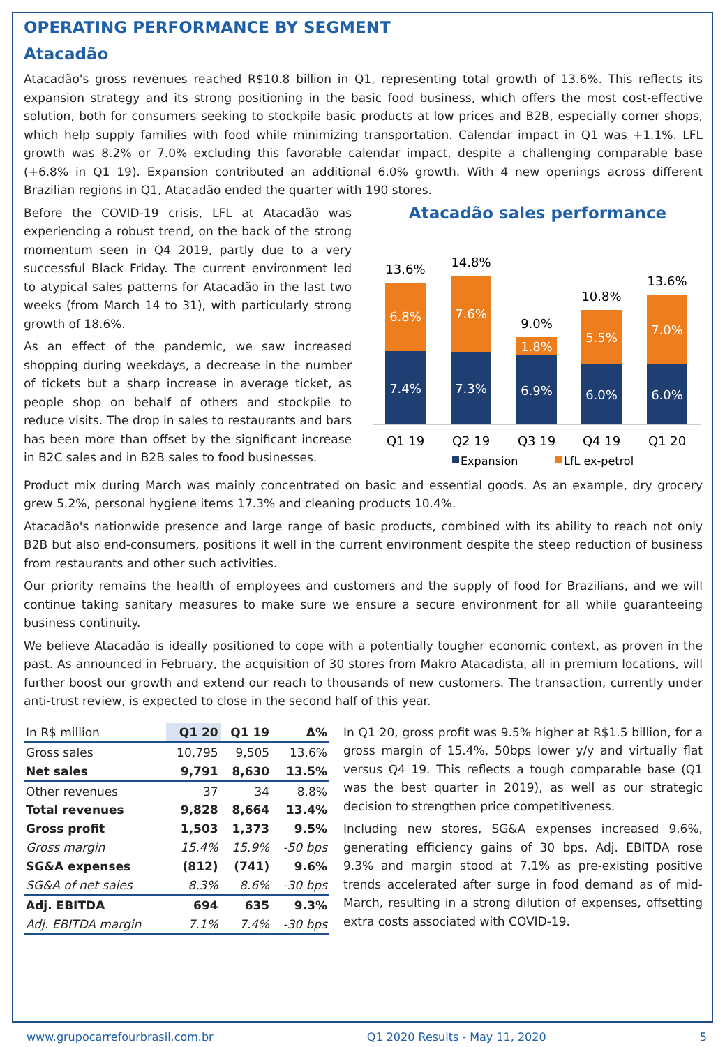OPERATING PERFORMANCE BY SEGMENT
Atacadão
Atacadão's gross revenues reached R$10.8 billion in Q1, representing total growth of 13.6%. This reflects its expansion strategy and its strong positioning in the basic food business, which offers the most cost-effective solution, both for consumers seeking to stockpile basic products at low prices and B2B, especially corner shops, which help supply families with food while minimizing transportation. Calendar impact in Q1 was +1.1%. LFL growth was 8.2% or 7.0% excluding this favorable calendar impact, despite a challenging comparable base (+6.8% in Q1 19). Expansion contributed an additional 6.0% growth. With 4 new openings across different Brazilian regions in Q1, Atacadão ended the quarter with 190 stores.
Before the COVID-19 crisis, LFL at Atacadão was experiencing a robust trend, on the back of the strong momentum seen in Q4 2019, partly due to a very successful Black Friday. The current environment led to atypical sales patterns for Atacadão in the last two weeks (from March 14 to 31), with particularly strong growth of 18.6%.
As an effect of the pandemic, we saw increased shopping during weekdays, a decrease in the number of tickets but a sharp increase in average ticket, as people shop on behalf of others and stockpile to reduce visits. The drop in sales to restaurants and bars has been more than offset by the significant increase in B2C sales and in B2B sales to food businesses.
Atacadão sales performance
7.4%
7.3%
6.9%
6.0%
6.0%
6.8%
7.6%
1.8%
5.5%
7.0%
13.6%
14.8%
9.0%
10.8%
13.6%
Q1 19
Q2 19
Q3 19
Q4 19
Q1 20
Expansion
LfL ex-petrol
Product mix during March was mainly concentrated on basic and essential goods. As an example, dry grocery grew 5.2%, personal hygiene items 17.3% and cleaning products 10.4%.
Atacadão's nationwide presence and large range of basic products, combined with its ability to reach not only B2B but also end-consumers, positions it well in the current environment despite the steep reduction of business from restaurants and other such activities.
Our priority remains the health of employees and customers and the supply of food for Brazilians, and we will continue taking sanitary measures to make sure we ensure a secure environment for all while guaranteeing business continuity.
We believe Atacadão is ideally positioned to cope with a potentially tougher economic context, as proven in the past. As announced in February, the acquisition of 30 stores from Makro Atacadista, all in premium locations, will further boost our growth and extend our reach to thousands of new customers. The transaction, currently under anti-trust review, is expected to close in the second half of this year.
| In R$ million | Q1 20 | Q1 19 | Δ% |
| --- | --- | --- | --- |
| Gross sales | 10,795 | 9,505 | 13.6% |
| Net sales | 9,791 | 8,630 | 13.5% |
| Other revenues | 37 | 34 | 8.8% |
| Total revenues | 9,828 | 8,664 | 13.4% |
| Gross profit | 1,503 | 1,373 | 9.5% |
| Gross margin | 15.4% | 15.9% | -50 bps |
| SG&A expenses | (812) | (741) | 9.6% |
| SG&A of net sales | 8.3% | 8.6% | -30 bps |
| Adj. EBITDA | 694 | 635 | 9.3% |
| Adj. EBITDA margin | 7.1% | 7.4% | -30 bps |
In Q1 20, gross profit was 9.5% higher at R$1.5 billion, for a gross margin of 15.4%, 50bps lower y/y and virtually flat versus Q4 19. This reflects a tough comparable base (Q1 was the best quarter in 2019), as well as our strategic decision to strengthen price competitiveness.
Including new stores, SG&A expenses increased 9.6%, generating efficiency gains of 30 bps. Adj. EBITDA rose 9.3% and margin stood at 7.1% as pre-existing positive trends accelerated after surge in food demand as of mid-March, resulting in a strong dilution of expenses, offsetting extra costs associated with COVID-19.
www.grupocarrefourbrasil.com.br Q1 2020 Results - May 11, 2020 5